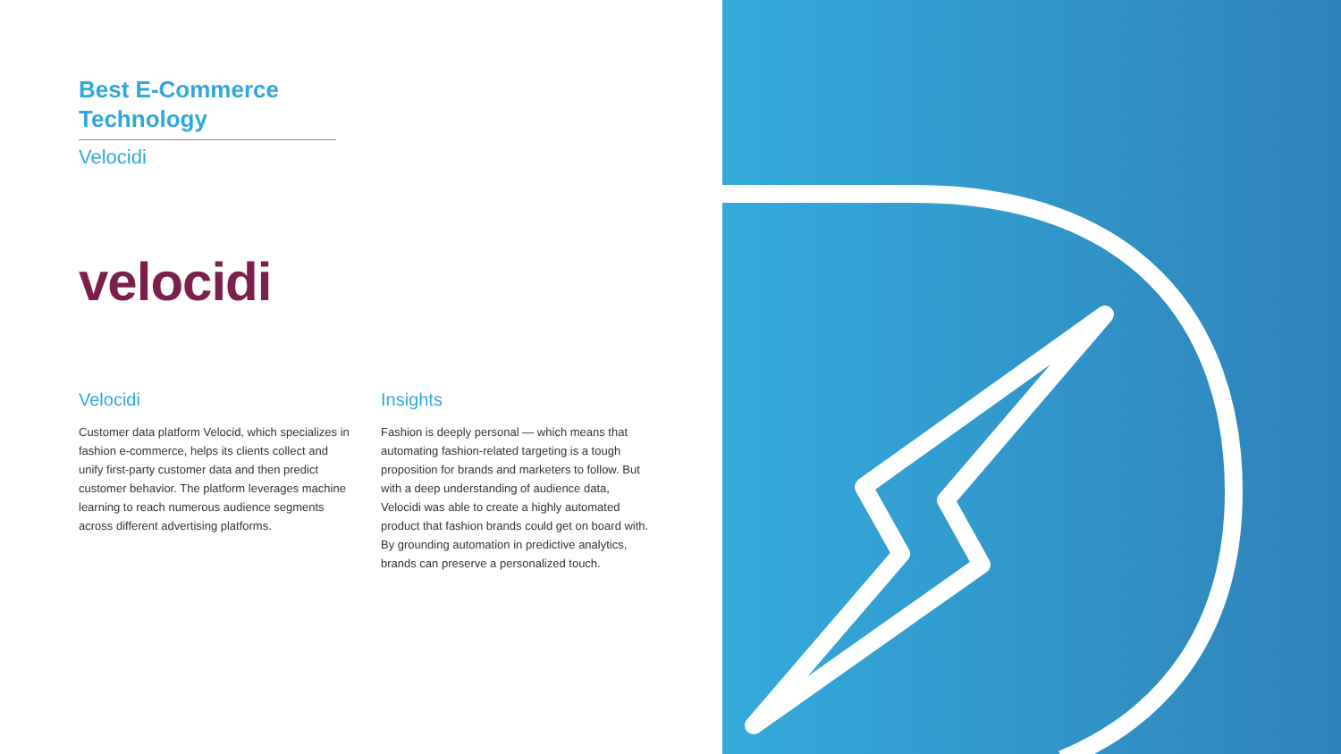Best E-Commerce Technology
Velocidi
velocidi
Velocidi
Customer data platform Velocid, which specializes in fashion e-commerce, helps its clients collect and unify first-party customer data and then predict customer behavior. The platform leverages machine learning to reach numerous audience segments across different advertising platforms.
Insights
Fashion is deeply personal — which means that automating fashion-related targeting is a tough proposition for brands and marketers to follow. But with a deep understanding of audience data, Velocidi was able to create a highly automated product that fashion brands could get on board with. By grounding automation in predictive analytics, brands can preserve a personalized touch.